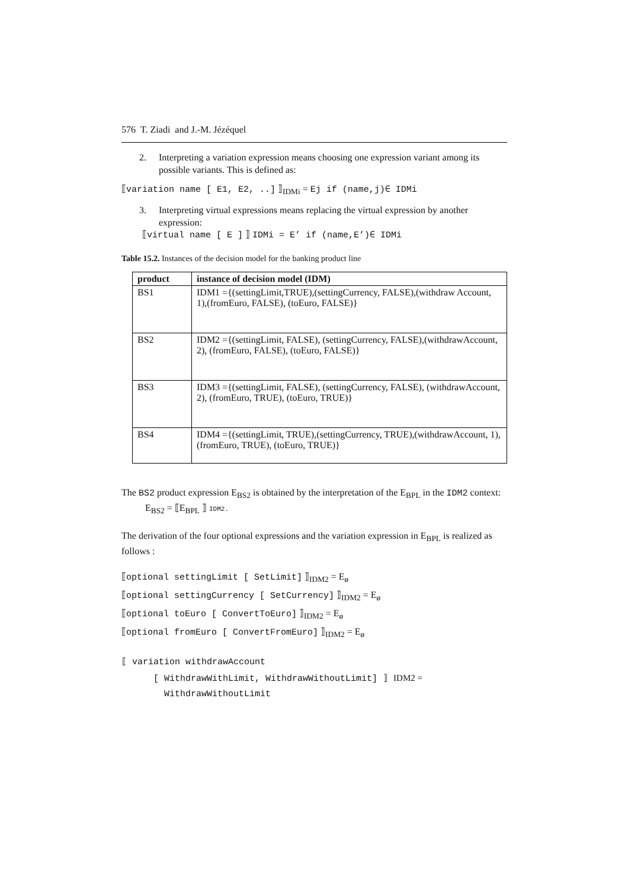576 T. Ziadi and J.-M. Jézéquel
2. Interpreting a variation expression means choosing one expression variant among its possible variants. This is defined as:
⟦variation name [ E1, E2, ..] ⟧<sub>IDMi</sub> = Ej if (name,j)∈ IDMi
3. Interpreting virtual expressions means replacing the virtual expression by another expression:
⟦virtual name [ E ] ⟧ IDMi = E’ if (name,E’)∈ IDMi
Table 15.2. Instances of the decision model for the banking product line
| product | instance of decision model (IDM) |
| --- | --- |
| BS1 | IDM1 ={(settingLimit,TRUE),(settingCurrency, FALSE),(withdraw Account, 1),(fromEuro, FALSE), (toEuro, FALSE)} |
| BS2 | IDM2 ={(settingLimit, FALSE), (settingCurrency, FALSE),(withdrawAccount, 2), (fromEuro, FALSE), (toEuro, FALSE)} |
| BS3 | IDM3 ={(settingLimit, FALSE), (settingCurrency, FALSE), (withdrawAccount, 2), (fromEuro, TRUE), (toEuro, TRUE)} |
| BS4 | IDM4 ={(settingLimit, TRUE),(settingCurrency, TRUE),(withdrawAccount, 1), (fromEuro, TRUE), (toEuro, TRUE)} |
The BS2 product expression E<sub>BS2</sub> is obtained by the interpretation of the E<sub>BPL</sub> in the IDM2 context:
E<sub>BS2</sub> = ⟦E<sub>BPL</sub> ⟧ IDM2.
The derivation of the four optional expressions and the variation expression in E<sub>BPL</sub> is realized as follows :
⟦optional settingLimit [ SetLimit] ⟧<sub>IDM2</sub> = E<sub>ø</sub>
⟦optional settingCurrency [ SetCurrency] ⟧<sub>IDM2</sub> = E<sub>ø</sub>
⟦optional toEuro [ ConvertToEuro] ⟧<sub>IDM2</sub> = E<sub>ø</sub>
⟦optional fromEuro [ ConvertFromEuro] ⟧<sub>IDM2</sub> = E<sub>ø</sub>
⟦ variation withdrawAccount
[ WithdrawWithLimit, WithdrawWithoutLimit] ⟧ IDM2 =
WithdrawWithoutLimit